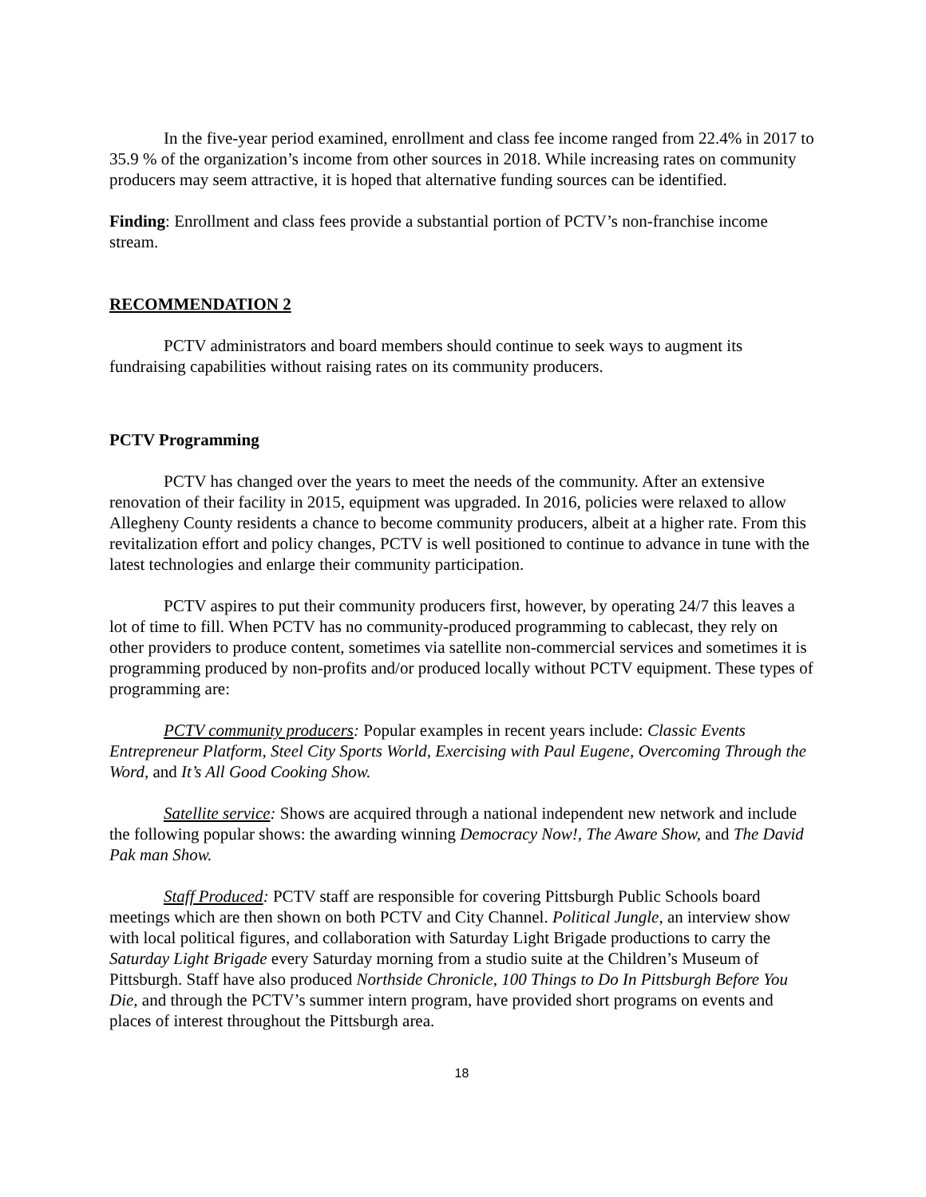In the five-year period examined, enrollment and class fee income ranged from 22.4% in 2017 to 35.9 % of the organization’s income from other sources in 2018. While increasing rates on community producers may seem attractive, it is hoped that alternative funding sources can be identified.
Finding: Enrollment and class fees provide a substantial portion of PCTV’s non-franchise income stream.
RECOMMENDATION 2
PCTV administrators and board members should continue to seek ways to augment its fundraising capabilities without raising rates on its community producers.
PCTV Programming
PCTV has changed over the years to meet the needs of the community. After an extensive renovation of their facility in 2015, equipment was upgraded. In 2016, policies were relaxed to allow Allegheny County residents a chance to become community producers, albeit at a higher rate. From this revitalization effort and policy changes, PCTV is well positioned to continue to advance in tune with the latest technologies and enlarge their community participation.
PCTV aspires to put their community producers first, however, by operating 24/7 this leaves a lot of time to fill. When PCTV has no community-produced programming to cablecast, they rely on other providers to produce content, sometimes via satellite non-commercial services and sometimes it is programming produced by non-profits and/or produced locally without PCTV equipment. These types of programming are:
PCTV community producers: Popular examples in recent years include: Classic Events Entrepreneur Platform, Steel City Sports World, Exercising with Paul Eugene, Overcoming Through the Word, and It’s All Good Cooking Show.
Satellite service: Shows are acquired through a national independent new network and include the following popular shows: the awarding winning Democracy Now!, The Aware Show, and The David Pak man Show.
Staff Produced: PCTV staff are responsible for covering Pittsburgh Public Schools board meetings which are then shown on both PCTV and City Channel. Political Jungle, an interview show with local political figures, and collaboration with Saturday Light Brigade productions to carry the Saturday Light Brigade every Saturday morning from a studio suite at the Children’s Museum of Pittsburgh. Staff have also produced Northside Chronicle, 100 Things to Do In Pittsburgh Before You Die, and through the PCTV’s summer intern program, have provided short programs on events and places of interest throughout the Pittsburgh area.
18